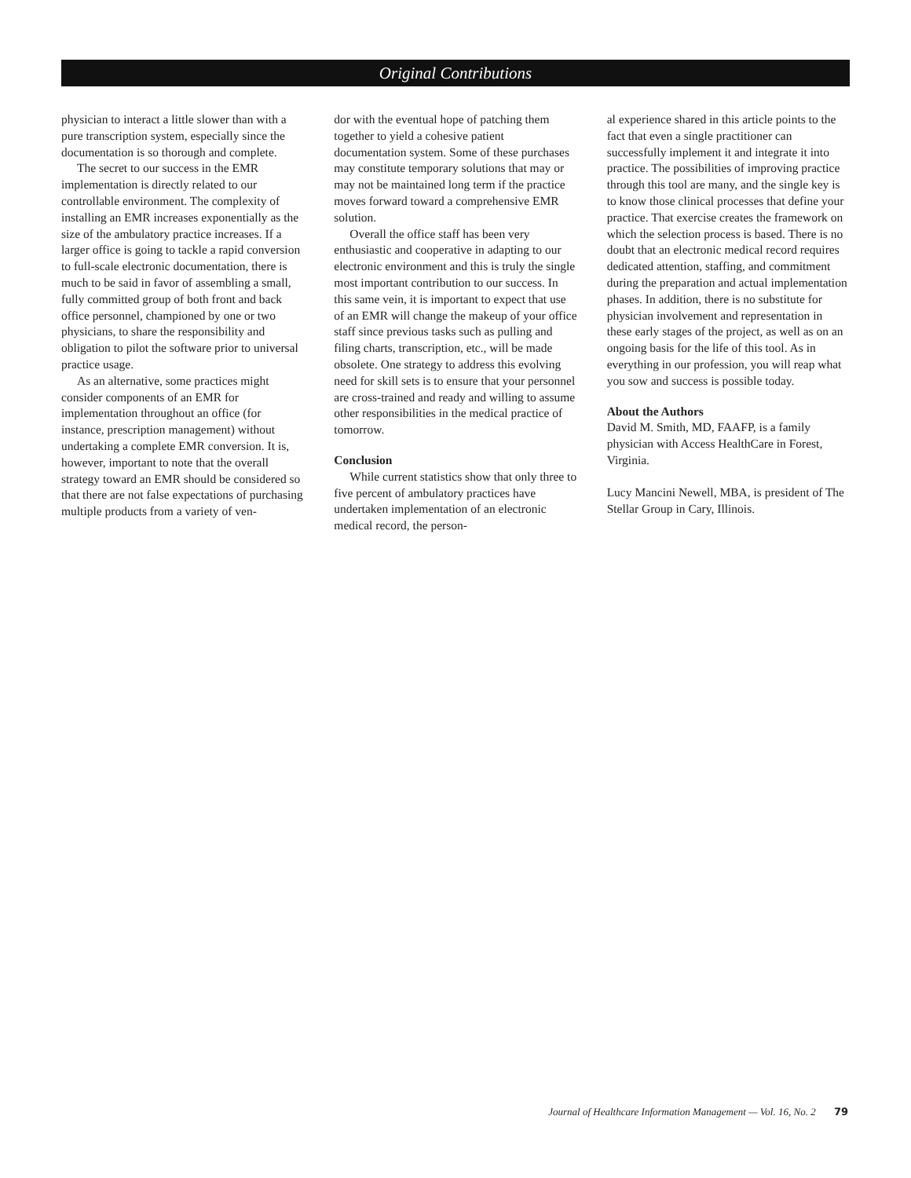Original Contributions
physician to interact a little slower than with a pure transcription system, especially since the documentation is so thorough and complete.
The secret to our success in the EMR implementation is directly related to our controllable environment. The complexity of installing an EMR increases exponentially as the size of the ambulatory practice increases. If a larger office is going to tackle a rapid conversion to full-scale electronic documentation, there is much to be said in favor of assembling a small, fully committed group of both front and back office personnel, championed by one or two physicians, to share the responsibility and obligation to pilot the software prior to universal practice usage.
As an alternative, some practices might consider components of an EMR for implementation throughout an office (for instance, prescription management) without undertaking a complete EMR conversion. It is, however, important to note that the overall strategy toward an EMR should be considered so that there are not false expectations of purchasing multiple products from a variety of ven-
dor with the eventual hope of patching them together to yield a cohesive patient documentation system. Some of these purchases may constitute temporary solutions that may or may not be maintained long term if the practice moves forward toward a comprehensive EMR solution.
Overall the office staff has been very enthusiastic and cooperative in adapting to our electronic environment and this is truly the single most important contribution to our success. In this same vein, it is important to expect that use of an EMR will change the makeup of your office staff since previous tasks such as pulling and filing charts, transcription, etc., will be made obsolete. One strategy to address this evolving need for skill sets is to ensure that your personnel are cross-trained and ready and willing to assume other responsibilities in the medical practice of tomorrow.
Conclusion
While current statistics show that only three to five percent of ambulatory practices have undertaken implementation of an electronic medical record, the person-
al experience shared in this article points to the fact that even a single practitioner can successfully implement it and integrate it into practice. The possibilities of improving practice through this tool are many, and the single key is to know those clinical processes that define your practice. That exercise creates the framework on which the selection process is based. There is no doubt that an electronic medical record requires dedicated attention, staffing, and commitment during the preparation and actual implementation phases. In addition, there is no substitute for physician involvement and representation in these early stages of the project, as well as on an ongoing basis for the life of this tool. As in everything in our profession, you will reap what you sow and success is possible today.
About the Authors
David M. Smith, MD, FAAFP, is a family physician with Access HealthCare in Forest, Virginia.
Lucy Mancini Newell, MBA, is president of The Stellar Group in Cary, Illinois.
Journal of Healthcare Information Management — Vol. 16, No. 2 79